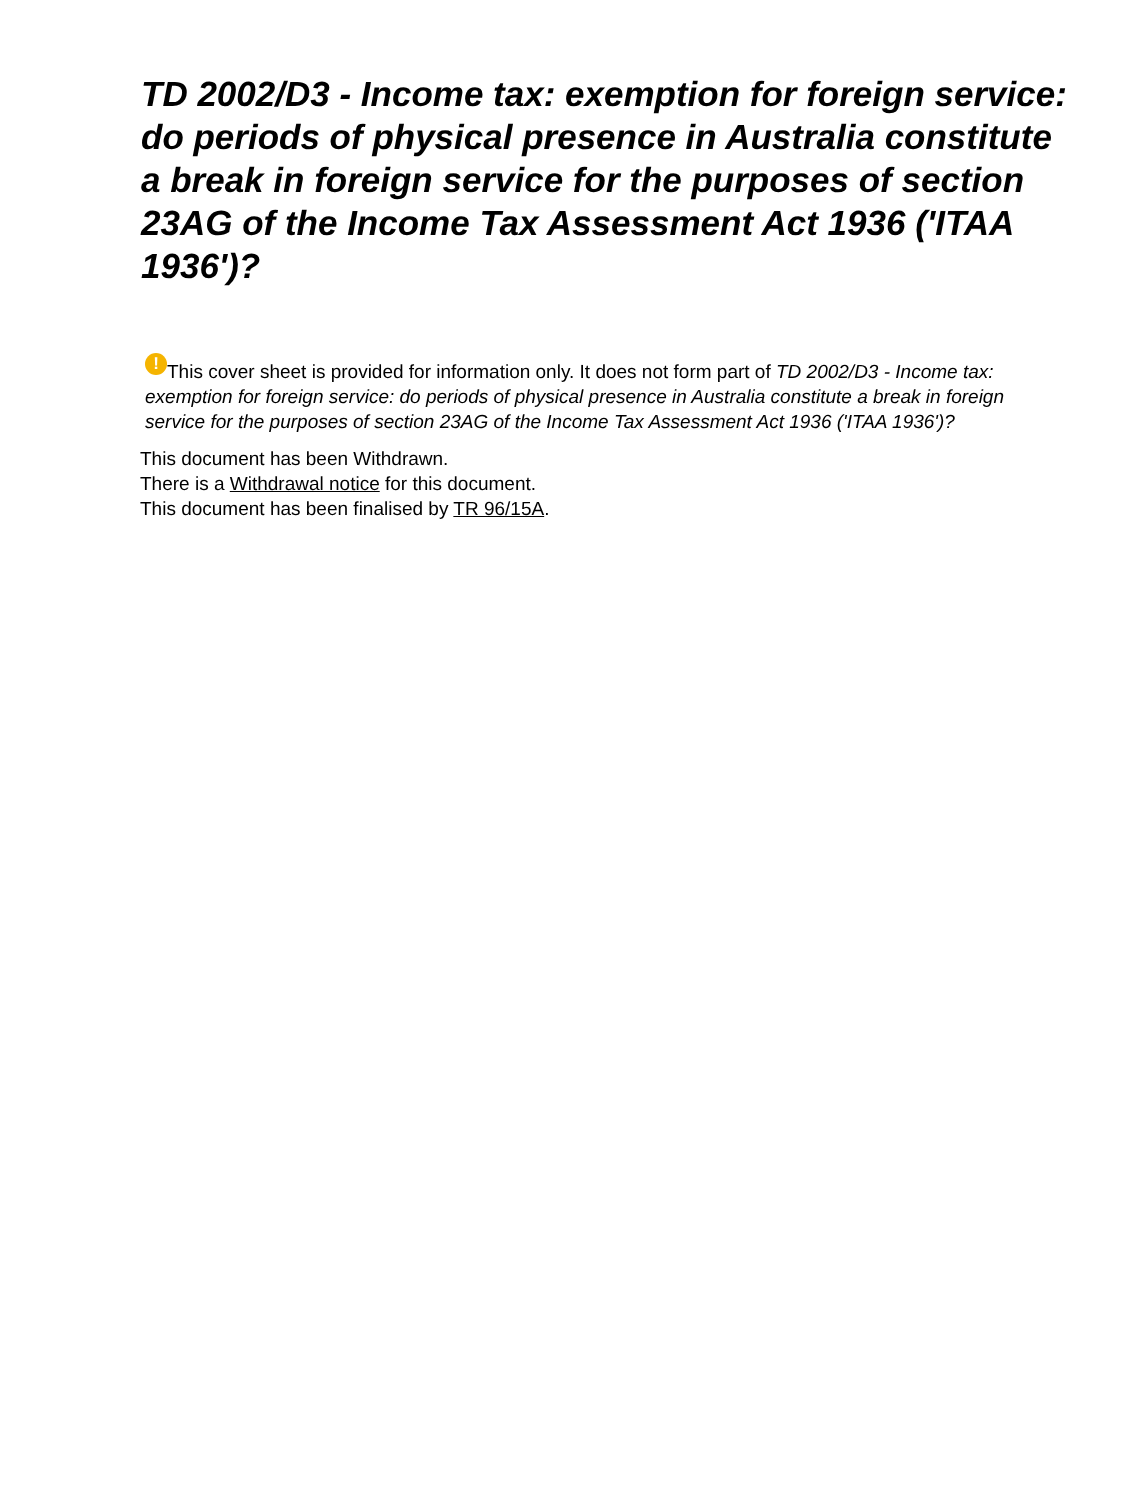TD 2002/D3 - Income tax: exemption for foreign service: do periods of physical presence in Australia constitute a break in foreign service for the purposes of section 23AG of the Income Tax Assessment Act 1936 ('ITAA 1936')?
! This cover sheet is provided for information only. It does not form part of TD 2002/D3 - Income tax: exemption for foreign service: do periods of physical presence in Australia constitute a break in foreign service for the purposes of section 23AG of the Income Tax Assessment Act 1936 ('ITAA 1936')?
This document has been Withdrawn.
There is a Withdrawal notice for this document.
This document has been finalised by TR 96/15A.